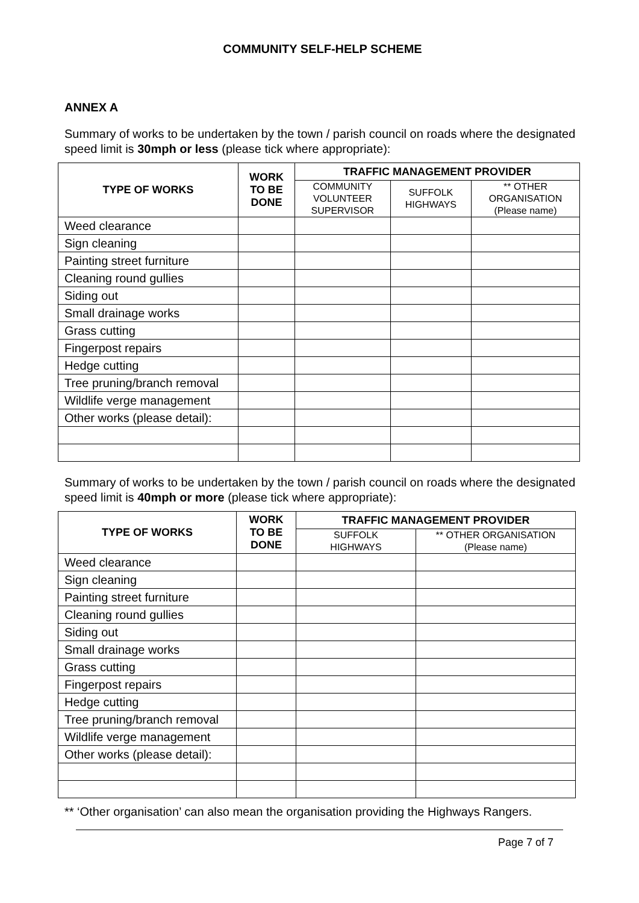COMMUNITY SELF-HELP SCHEME
ANNEX A
Summary of works to be undertaken by the town / parish council on roads where the designated speed limit is 30mph or less (please tick where appropriate):
| TYPE OF WORKS | WORK TO BE DONE | TRAFFIC MANAGEMENT PROVIDER | | |
| --- | --- | --- | --- | --- |
| | | COMMUNITY VOLUNTEER SUPERVISOR | SUFFOLK HIGHWAYS | ** OTHER ORGANISATION (Please name) |
| Weed clearance | | | | |
| Sign cleaning | | | | |
| Painting street furniture | | | | |
| Cleaning round gullies | | | | |
| Siding out | | | | |
| Small drainage works | | | | |
| Grass cutting | | | | |
| Fingerpost repairs | | | | |
| Hedge cutting | | | | |
| Tree pruning/branch removal | | | | |
| Wildlife verge management | | | | |
| Other works (please detail): | | | | |
Summary of works to be undertaken by the town / parish council on roads where the designated speed limit is 40mph or more (please tick where appropriate):
| TYPE OF WORKS | WORK TO BE DONE | TRAFFIC MANAGEMENT PROVIDER | |
| --- | --- | --- | --- |
| | | SUFFOLK HIGHWAYS | ** OTHER ORGANISATION (Please name) |
| Weed clearance | | | |
| Sign cleaning | | | |
| Painting street furniture | | | |
| Cleaning round gullies | | | |
| Siding out | | | |
| Small drainage works | | | |
| Grass cutting | | | |
| Fingerpost repairs | | | |
| Hedge cutting | | | |
| Tree pruning/branch removal | | | |
| Wildlife verge management | | | |
| Other works (please detail): | | | |
** ‘Other organisation’ can also mean the organisation providing the Highways Rangers.
Page 7 of 7